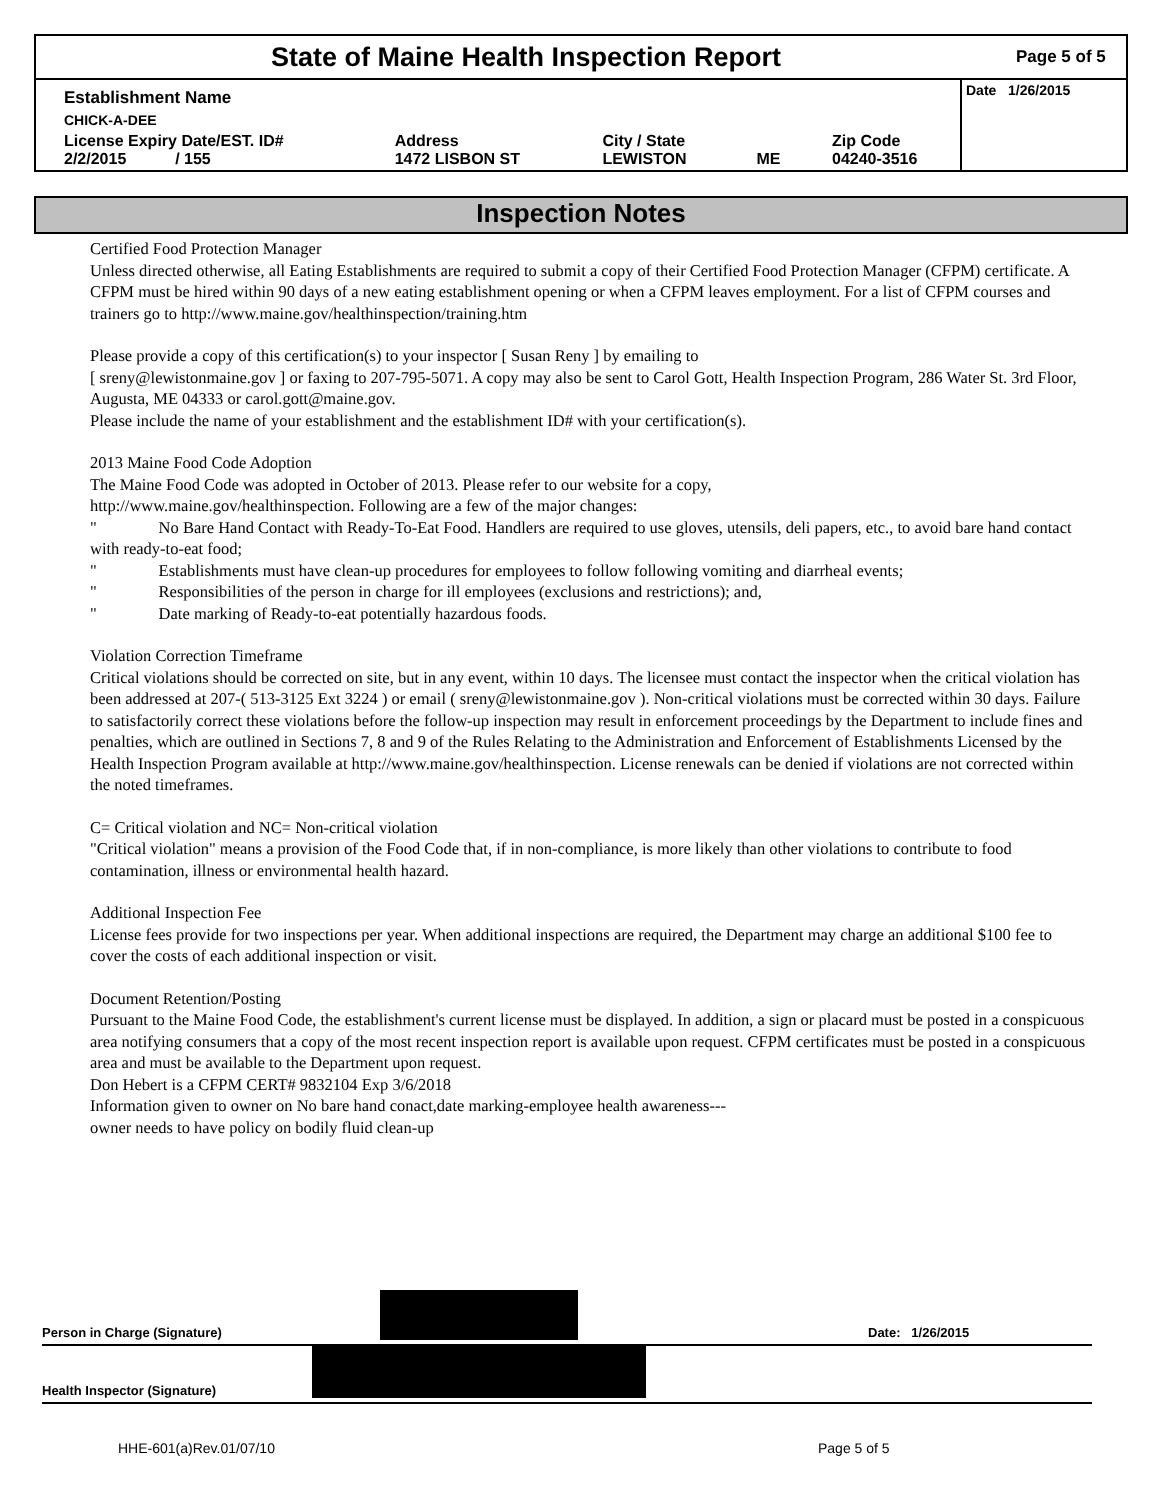State of Maine Health Inspection Report
Page 5 of 5
| Establishment Name | | | | | Date 1/26/2015 |
| CHICK-A-DEE | | | | | |
| License Expiry Date/EST. ID# 2/2/2015 / 155 | Address 1472 LISBON ST | City / State LEWISTON | ME | Zip Code 04240-3516 | |
Inspection Notes
Certified Food Protection Manager
Unless directed otherwise, all Eating Establishments are required to submit a copy of their Certified Food Protection Manager (CFPM) certificate. A CFPM must be hired within 90 days of a new eating establishment opening or when a CFPM leaves employment. For a list of CFPM courses and trainers go to http://www.maine.gov/healthinspection/training.htm
Please provide a copy of this certification(s) to your inspector [ Susan Reny ] by emailing to
[ sreny@lewistonmaine.gov ] or faxing to 207-795-5071. A copy may also be sent to Carol Gott, Health Inspection Program, 286 Water St. 3rd Floor, Augusta, ME 04333 or carol.gott@maine.gov.
Please include the name of your establishment and the establishment ID# with your certification(s).
2013 Maine Food Code Adoption
The Maine Food Code was adopted in October of 2013. Please refer to our website for a copy,
http://www.maine.gov/healthinspection. Following are a few of the major changes:
" No Bare Hand Contact with Ready-To-Eat Food. Handlers are required to use gloves, utensils, deli papers, etc., to avoid bare hand contact with ready-to-eat food;
" Establishments must have clean-up procedures for employees to follow following vomiting and diarrheal events;
" Responsibilities of the person in charge for ill employees (exclusions and restrictions); and,
" Date marking of Ready-to-eat potentially hazardous foods.
Violation Correction Timeframe
Critical violations should be corrected on site, but in any event, within 10 days. The licensee must contact the inspector when the critical violation has been addressed at 207-( 513-3125 Ext 3224 ) or email ( sreny@lewistonmaine.gov ). Non-critical violations must be corrected within 30 days. Failure to satisfactorily correct these violations before the follow-up inspection may result in enforcement proceedings by the Department to include fines and penalties, which are outlined in Sections 7, 8 and 9 of the Rules Relating to the Administration and Enforcement of Establishments Licensed by the Health Inspection Program available at http://www.maine.gov/healthinspection. License renewals can be denied if violations are not corrected within the noted timeframes.
C= Critical violation and NC= Non-critical violation
"Critical violation" means a provision of the Food Code that, if in non-compliance, is more likely than other violations to contribute to food contamination, illness or environmental health hazard.
Additional Inspection Fee
License fees provide for two inspections per year. When additional inspections are required, the Department may charge an additional $100 fee to cover the costs of each additional inspection or visit.
Document Retention/Posting
Pursuant to the Maine Food Code, the establishment's current license must be displayed. In addition, a sign or placard must be posted in a conspicuous area notifying consumers that a copy of the most recent inspection report is available upon request. CFPM certificates must be posted in a conspicuous area and must be available to the Department upon request.
Don Hebert is a CFPM CERT# 9832104 Exp 3/6/2018
Information given to owner on No bare hand conact,date marking-employee health awareness---
owner needs to have policy on bodily fluid clean-up
Person in Charge (Signature) Date: 1/26/2015
Health Inspector (Signature)
HHE-601(a)Rev.01/07/10 Page 5 of 5